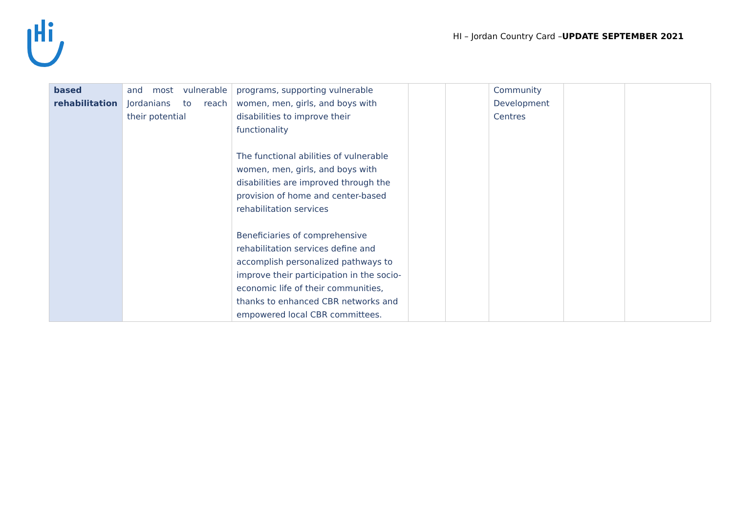HI – Jordan Country Card –UPDATE SEPTEMBER 2021
| based rehabilitation | and most vulnerable Jordanians to reach their potential | programs, supporting vulnerable women, men, girls, and boys with disabilities to improve their functionality The functional abilities of vulnerable women, men, girls, and boys with disabilities are improved through the provision of home and center-based rehabilitation services Beneficiaries of comprehensive rehabilitation services define and accomplish personalized pathways to improve their participation in the socio-economic life of their communities, thanks to enhanced CBR networks and empowered local CBR committees. | | | Community Development Centres | | |